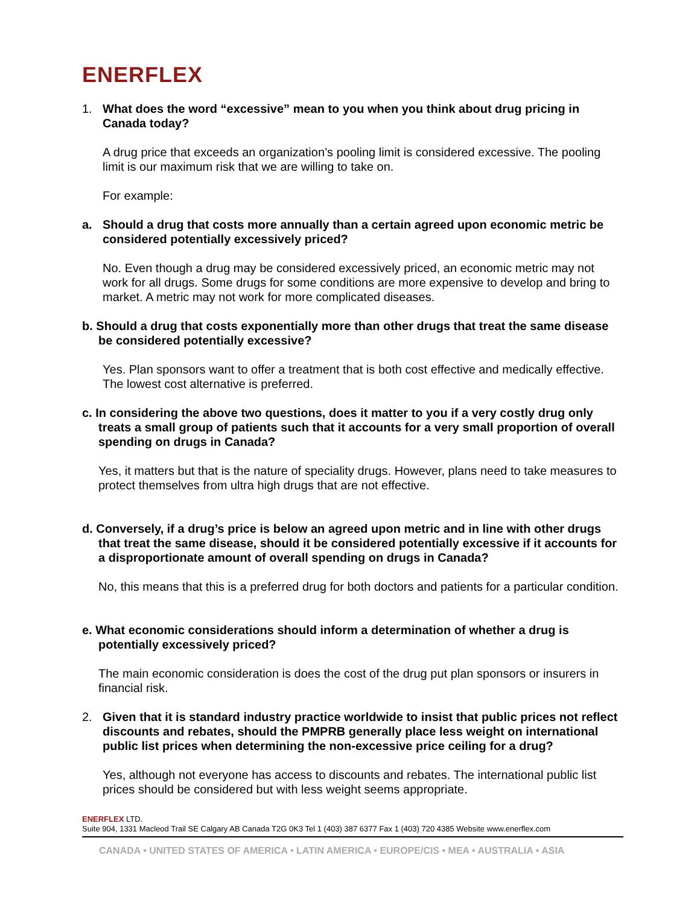ENERFLEX
1. What does the word “excessive” mean to you when you think about drug pricing in Canada today?
A drug price that exceeds an organization’s pooling limit is considered excessive. The pooling limit is our maximum risk that we are willing to take on.
For example:
a. Should a drug that costs more annually than a certain agreed upon economic metric be considered potentially excessively priced?
No. Even though a drug may be considered excessively priced, an economic metric may not work for all drugs. Some drugs for some conditions are more expensive to develop and bring to market. A metric may not work for more complicated diseases.
b. Should a drug that costs exponentially more than other drugs that treat the same disease be considered potentially excessive?
Yes. Plan sponsors want to offer a treatment that is both cost effective and medically effective. The lowest cost alternative is preferred.
c. In considering the above two questions, does it matter to you if a very costly drug only treats a small group of patients such that it accounts for a very small proportion of overall spending on drugs in Canada?
Yes, it matters but that is the nature of speciality drugs. However, plans need to take measures to protect themselves from ultra high drugs that are not effective.
d. Conversely, if a drug’s price is below an agreed upon metric and in line with other drugs that treat the same disease, should it be considered potentially excessive if it accounts for a disproportionate amount of overall spending on drugs in Canada?
No, this means that this is a preferred drug for both doctors and patients for a particular condition.
e. What economic considerations should inform a determination of whether a drug is potentially excessively priced?
The main economic consideration is does the cost of the drug put plan sponsors or insurers in financial risk.
2. Given that it is standard industry practice worldwide to insist that public prices not reflect discounts and rebates, should the PMPRB generally place less weight on international public list prices when determining the non-excessive price ceiling for a drug?
Yes, although not everyone has access to discounts and rebates. The international public list prices should be considered but with less weight seems appropriate.
ENERFLEX LTD.
Suite 904, 1331 Macleod Trail SE Calgary AB Canada T2G 0K3 Tel 1 (403) 387 6377 Fax 1 (403) 720 4385 Website www.enerflex.com
CANADA • UNITED STATES OF AMERICA • LATIN AMERICA • EUROPE/CIS • MEA • AUSTRALIA • ASIA